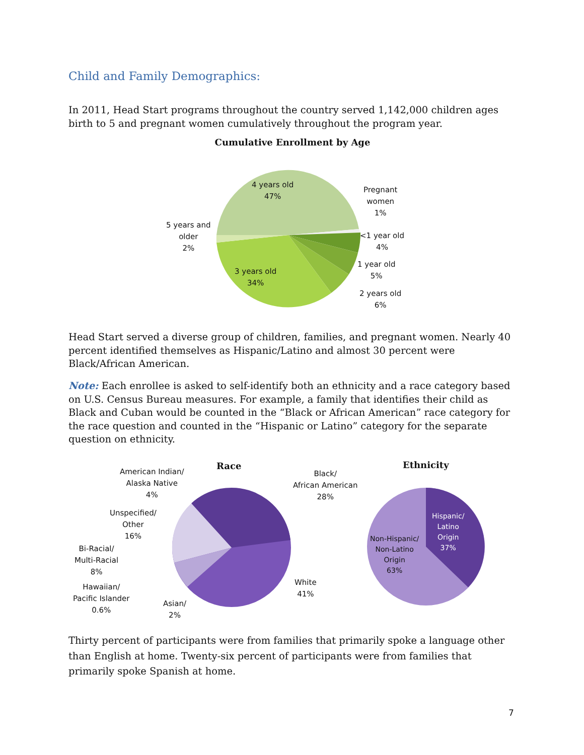Child and Family Demographics:
In 2011, Head Start programs throughout the country served 1,142,000 children ages birth to 5 and pregnant women cumulatively throughout the program year.
Cumulative Enrollment by Age
4 years old
47%
Pregnant
women
1%
5 years and
older
2%
<1 year old
4%
1 year old
5%
2 years old
6%
3 years old
34%
Head Start served a diverse group of children, families, and pregnant women. Nearly 40 percent identified themselves as Hispanic/Latino and almost 30 percent were Black/African American.
Note: Each enrollee is asked to self-identify both an ethnicity and a race category based on U.S. Census Bureau measures. For example, a family that identifies their child as Black and Cuban would be counted in the “Black or African American” race category for the race question and counted in the “Hispanic or Latino” category for the separate question on ethnicity.
Race Ethnicity
American Indian/
Alaska Native
4%
Black/
African American
28%
Unspecified/
Other
16%
Bi-Racial/
Multi-Racial
8%
Hawaiian/
Pacific Islander
0.6%
Asian/
2%
White
41%
Hispanic/
Latino
Origin
37%
Non-Hispanic/
Non-Latino
Origin
63%
Thirty percent of participants were from families that primarily spoke a language other than English at home. Twenty-six percent of participants were from families that primarily spoke Spanish at home.
7